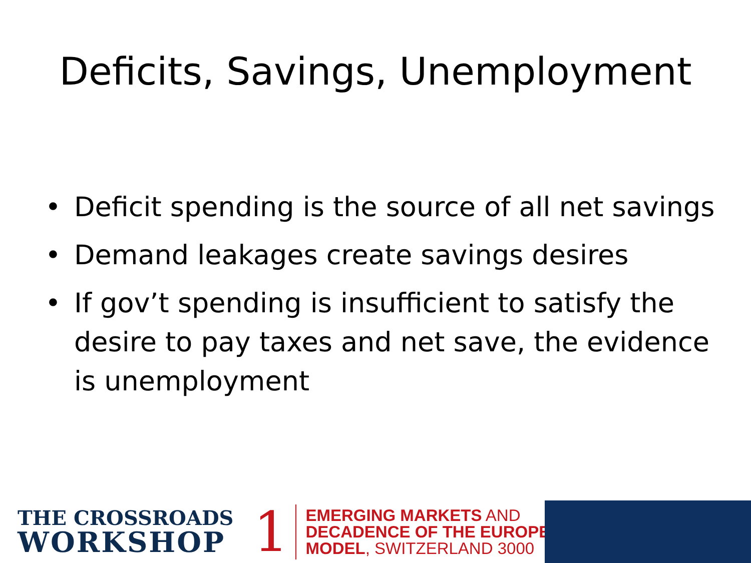Deficits, Savings, Unemployment
• Deficit spending is the source of all net savings
• Demand leakages create savings desires
• If gov’t spending is insufficient to satisfy the desire to pay taxes and net save, the evidence is unemployment
THE CROSSROADS
WORKSHOP
1
EMERGING MARKETS AND
DECADENCE OF THE EUROPEAN
MODEL, SWITZERLAND 3000